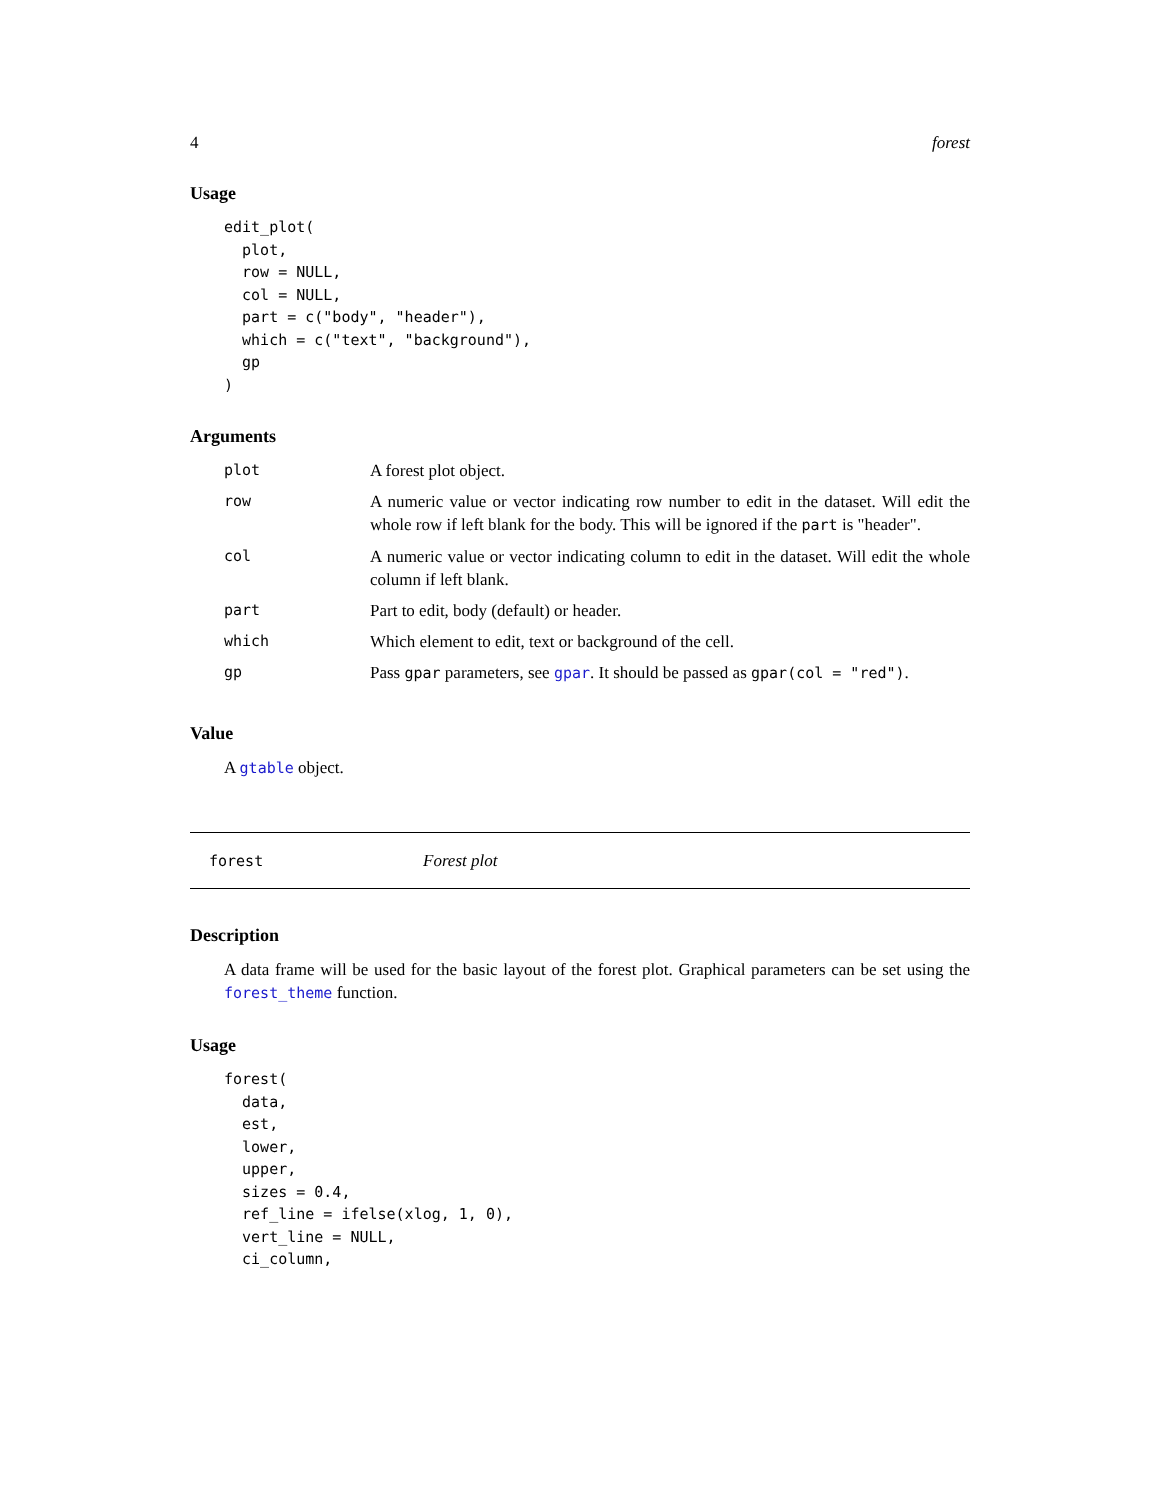4 forest
Usage
edit_plot(
  plot,
  row = NULL,
  col = NULL,
  part = c("body", "header"),
  which = c("text", "background"),
  gp
)
Arguments
| plot | A forest plot object. |
| row | A numeric value or vector indicating row number to edit in the dataset. Will edit the whole row if left blank for the body. This will be ignored if the part is "header". |
| col | A numeric value or vector indicating column to edit in the dataset. Will edit the whole column if left blank. |
| part | Part to edit, body (default) or header. |
| which | Which element to edit, text or background of the cell. |
| gp | Pass gpar parameters, see gpar . It should be passed as gpar(col = "red") . |
Value
A gtable object.
forest Forest plot
Description
A data frame will be used for the basic layout of the forest plot. Graphical parameters can be set using the forest_theme function.
Usage
forest(
  data,
  est,
  lower,
  upper,
  sizes = 0.4,
  ref_line = ifelse(xlog, 1, 0),
  vert_line = NULL,
  ci_column,